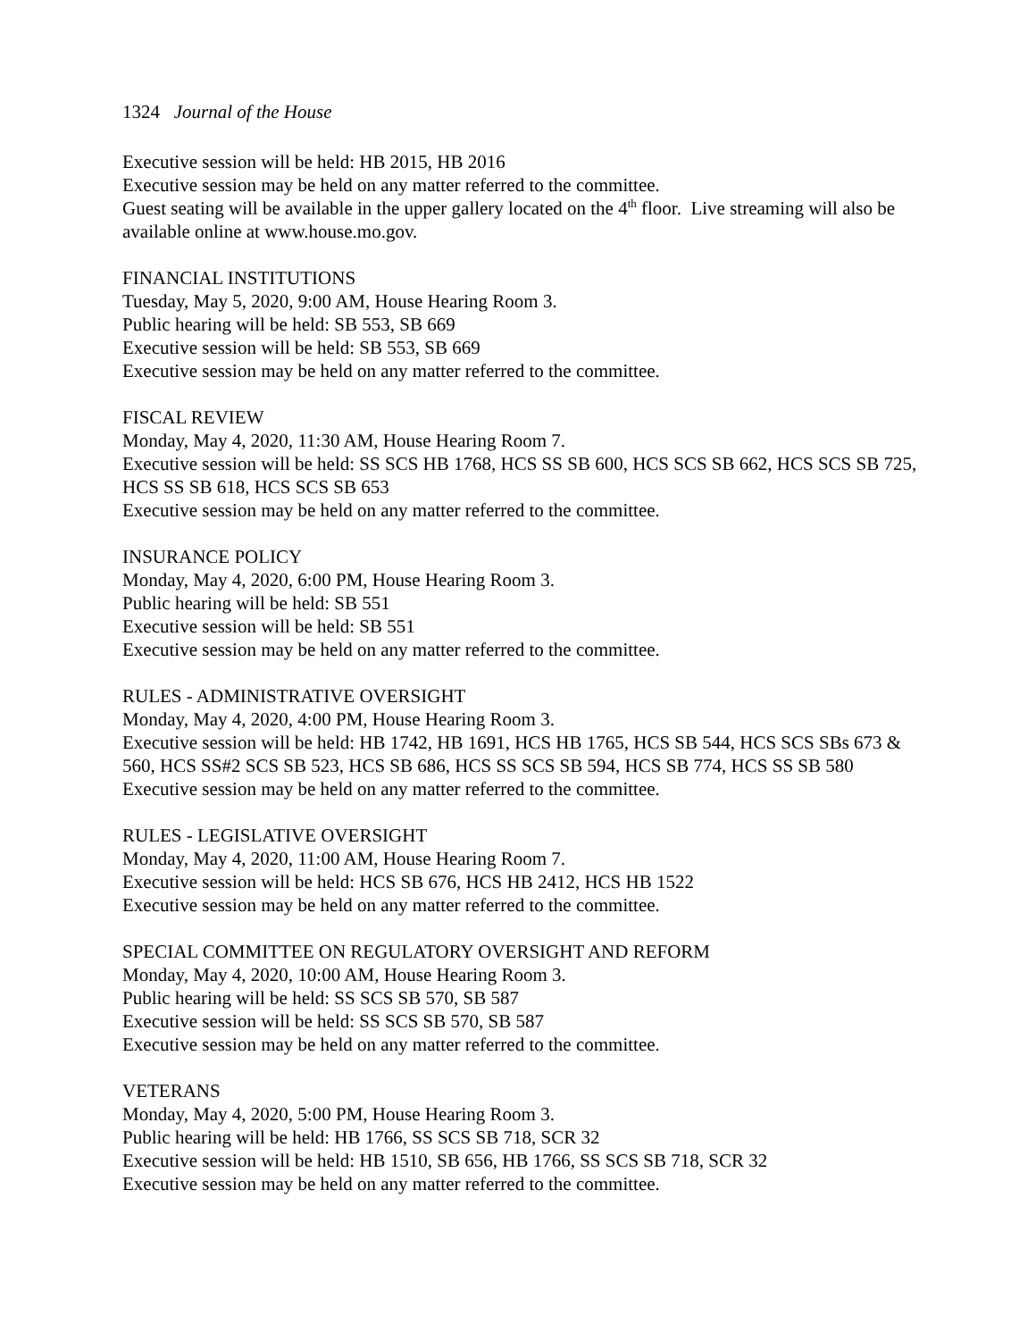1324 Journal of the House
Executive session will be held: HB 2015, HB 2016
Executive session may be held on any matter referred to the committee.
Guest seating will be available in the upper gallery located on the 4<sup>th</sup> floor. Live streaming will also be available online at www.house.mo.gov.
FINANCIAL INSTITUTIONS
Tuesday, May 5, 2020, 9:00 AM, House Hearing Room 3.
Public hearing will be held: SB 553, SB 669
Executive session will be held: SB 553, SB 669
Executive session may be held on any matter referred to the committee.
FISCAL REVIEW
Monday, May 4, 2020, 11:30 AM, House Hearing Room 7.
Executive session will be held: SS SCS HB 1768, HCS SS SB 600, HCS SCS SB 662, HCS SCS SB 725, HCS SS SB 618, HCS SCS SB 653
Executive session may be held on any matter referred to the committee.
INSURANCE POLICY
Monday, May 4, 2020, 6:00 PM, House Hearing Room 3.
Public hearing will be held: SB 551
Executive session will be held: SB 551
Executive session may be held on any matter referred to the committee.
RULES - ADMINISTRATIVE OVERSIGHT
Monday, May 4, 2020, 4:00 PM, House Hearing Room 3.
Executive session will be held: HB 1742, HB 1691, HCS HB 1765, HCS SB 544, HCS SCS SBs 673 & 560, HCS SS#2 SCS SB 523, HCS SB 686, HCS SS SCS SB 594, HCS SB 774, HCS SS SB 580
Executive session may be held on any matter referred to the committee.
RULES - LEGISLATIVE OVERSIGHT
Monday, May 4, 2020, 11:00 AM, House Hearing Room 7.
Executive session will be held: HCS SB 676, HCS HB 2412, HCS HB 1522
Executive session may be held on any matter referred to the committee.
SPECIAL COMMITTEE ON REGULATORY OVERSIGHT AND REFORM
Monday, May 4, 2020, 10:00 AM, House Hearing Room 3.
Public hearing will be held: SS SCS SB 570, SB 587
Executive session will be held: SS SCS SB 570, SB 587
Executive session may be held on any matter referred to the committee.
VETERANS
Monday, May 4, 2020, 5:00 PM, House Hearing Room 3.
Public hearing will be held: HB 1766, SS SCS SB 718, SCR 32
Executive session will be held: HB 1510, SB 656, HB 1766, SS SCS SB 718, SCR 32
Executive session may be held on any matter referred to the committee.